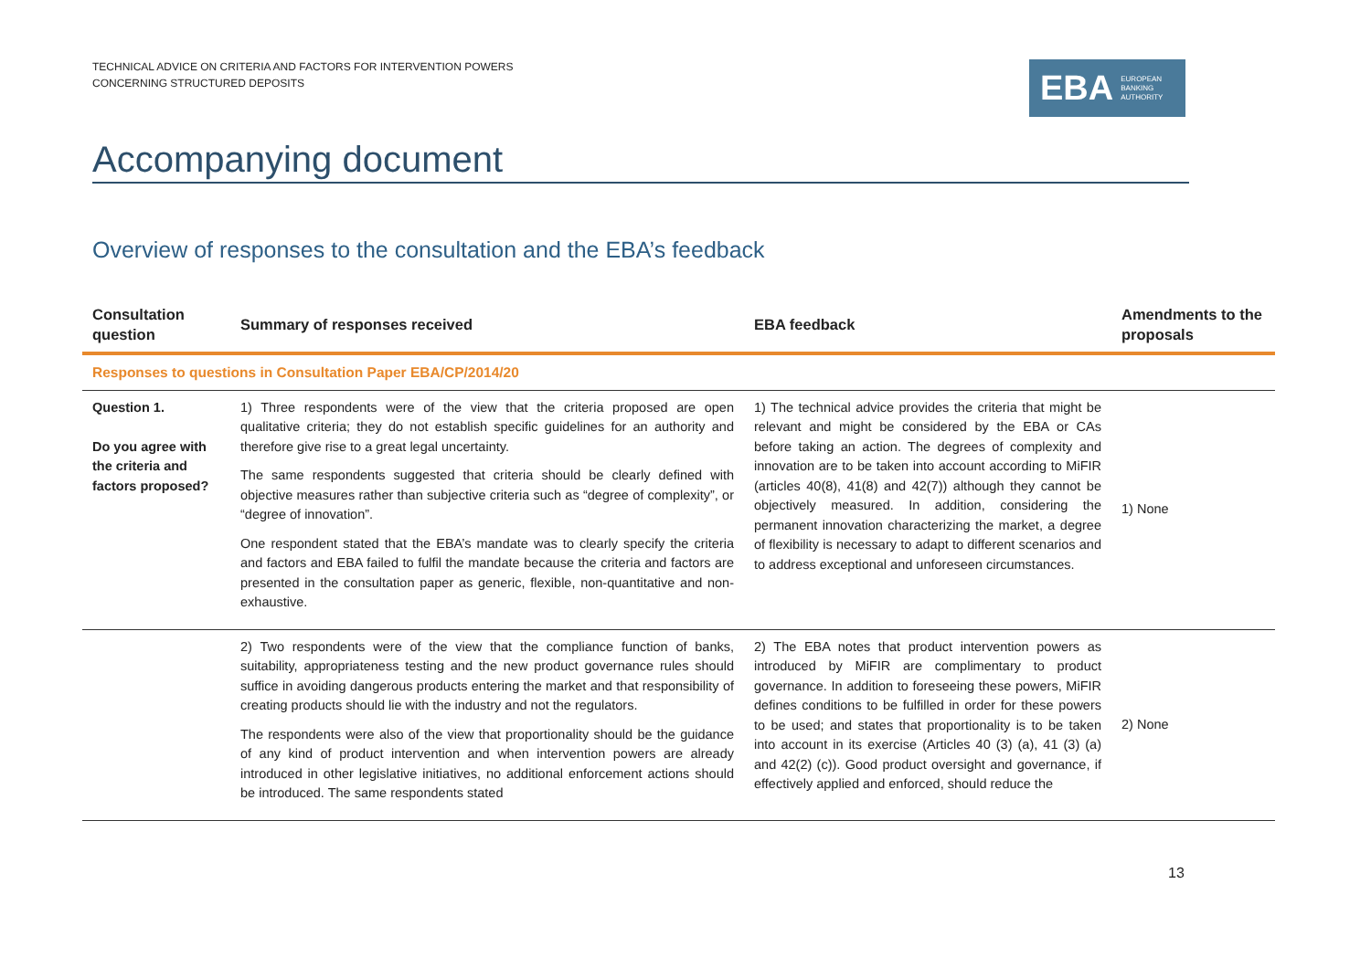TECHNICAL ADVICE ON CRITERIA AND FACTORS FOR INTERVENTION POWERS
CONCERNING STRUCTURED DEPOSITS
EBA EUROPEAN
BANKING
AUTHORITY
Accompanying document
Overview of responses to the consultation and the EBA’s feedback
| Consultation question | Summary of responses received | EBA feedback | Amendments to the proposals |
| --- | --- | --- | --- |
| Responses to questions in Consultation Paper EBA/CP/2014/20 | | | |
| Question 1. Do you agree with the criteria and factors proposed? | 1) Three respondents were of the view that the criteria proposed are open qualitative criteria; they do not establish specific guidelines for an authority and therefore give rise to a great legal uncertainty. The same respondents suggested that criteria should be clearly defined with objective measures rather than subjective criteria such as “degree of complexity”, or “degree of innovation”. One respondent stated that the EBA’s mandate was to clearly specify the criteria and factors and EBA failed to fulfil the mandate because the criteria and factors are presented in the consultation paper as generic, flexible, non-quantitative and non-exhaustive. | 1) The technical advice provides the criteria that might be relevant and might be considered by the EBA or CAs before taking an action. The degrees of complexity and innovation are to be taken into account according to MiFIR (articles 40(8), 41(8) and 42(7)) although they cannot be objectively measured. In addition, considering the permanent innovation characterizing the market, a degree of flexibility is necessary to adapt to different scenarios and to address exceptional and unforeseen circumstances. | 1) None |
| | 2) Two respondents were of the view that the compliance function of banks, suitability, appropriateness testing and the new product governance rules should suffice in avoiding dangerous products entering the market and that responsibility of creating products should lie with the industry and not the regulators. The respondents were also of the view that proportionality should be the guidance of any kind of product intervention and when intervention powers are already introduced in other legislative initiatives, no additional enforcement actions should be introduced. The same respondents stated | 2) The EBA notes that product intervention powers as introduced by MiFIR are complimentary to product governance. In addition to foreseeing these powers, MiFIR defines conditions to be fulfilled in order for these powers to be used; and states that proportionality is to be taken into account in its exercise (Articles 40 (3) (a), 41 (3) (a) and 42(2) (c)). Good product oversight and governance, if effectively applied and enforced, should reduce the | 2) None |
13